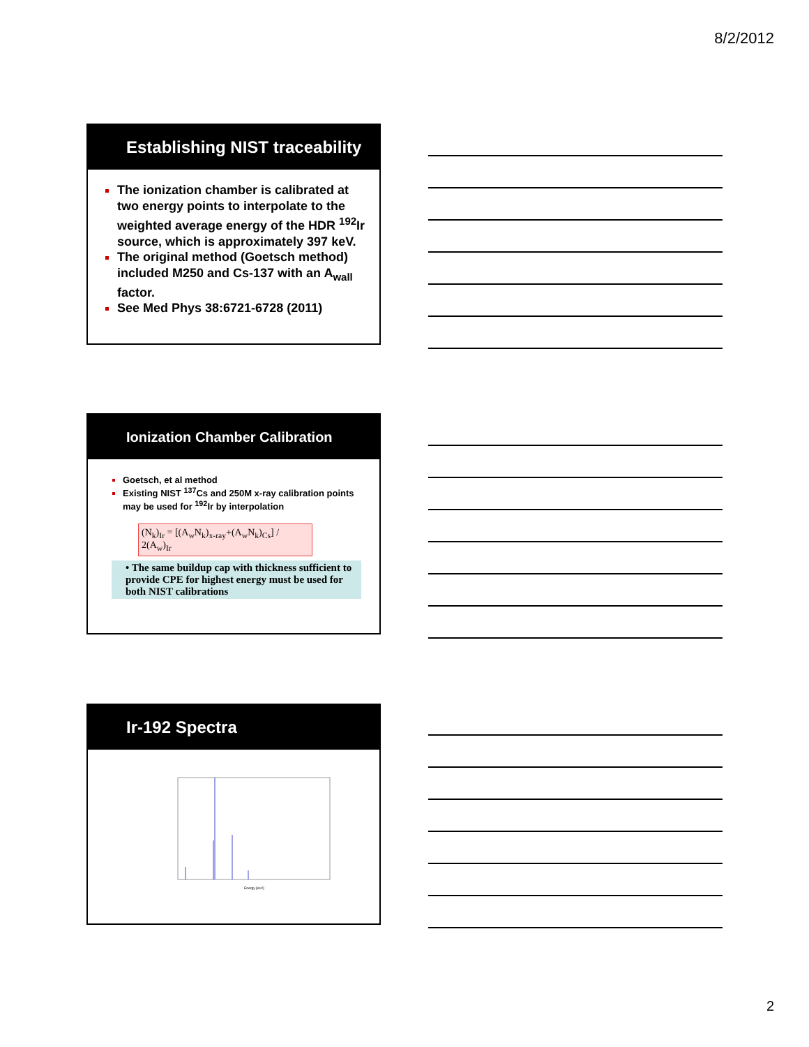8/2/2012
Establishing NIST traceability
The ionization chamber is calibrated at two energy points to interpolate to the weighted average energy of the HDR <sup>192</sup>Ir source, which is approximately 397 keV.
The original method (Goetsch method) included M250 and Cs-137 with an A<sub>wall</sub> factor.
See Med Phys 38:6721-6728 (2011)
Ionization Chamber Calibration
Goetsch, et al method
Existing NIST <sup>137</sup>Cs and 250M x-ray calibration points may be used for <sup>192</sup>Ir by interpolation
(N<sub>k</sub>)<sub>Ir</sub> = [(A<sub>w</sub>N<sub>k</sub>)<sub>x-ray</sub>+(A<sub>w</sub>N<sub>k</sub>)<sub>Cs</sub>] / 2(A<sub>w</sub>)<sub>Ir</sub>
• The same buildup cap with thickness sufficient to provide CPE for highest energy must be used for both NIST calibrations
Ir-192 Spectra
Energy [keV]
2